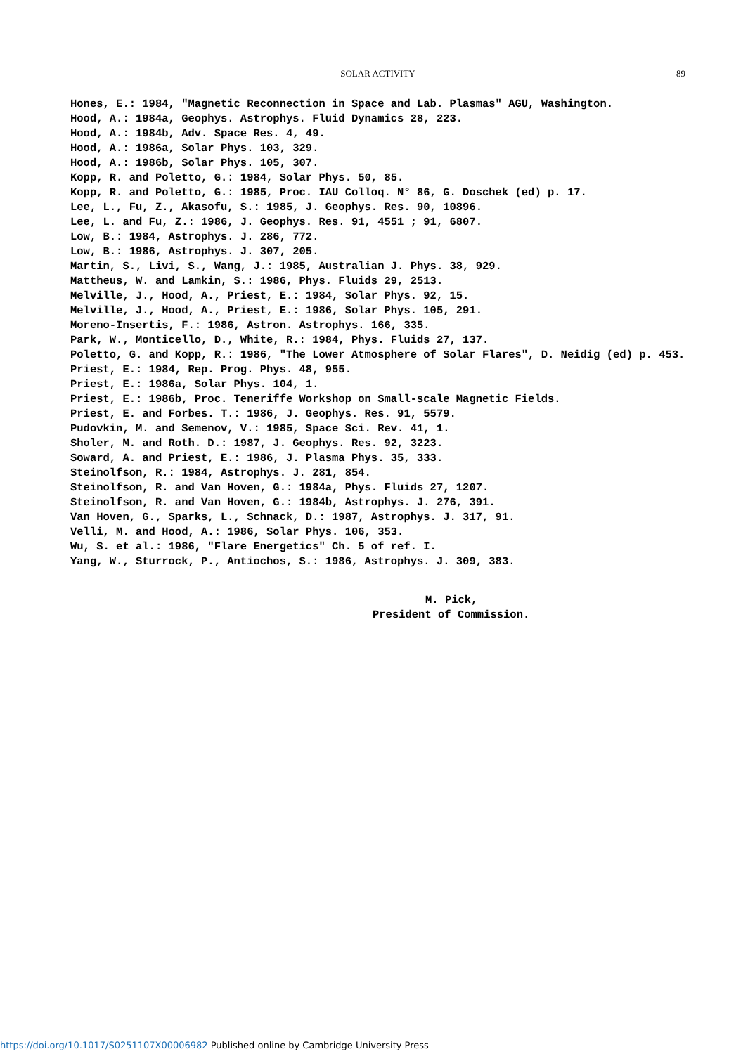SOLAR ACTIVITY
89
Hones, E.: 1984, "Magnetic Reconnection in Space and Lab. Plasmas" AGU, Washington.
Hood, A.: 1984a, Geophys. Astrophys. Fluid Dynamics 28, 223.
Hood, A.: 1984b, Adv. Space Res. 4, 49.
Hood, A.: 1986a, Solar Phys. 103, 329.
Hood, A.: 1986b, Solar Phys. 105, 307.
Kopp, R. and Poletto, G.: 1984, Solar Phys. 50, 85.
Kopp, R. and Poletto, G.: 1985, Proc. IAU Colloq. N° 86, G. Doschek (ed) p. 17.
Lee, L., Fu, Z., Akasofu, S.: 1985, J. Geophys. Res. 90, 10896.
Lee, L. and Fu, Z.: 1986, J. Geophys. Res. 91, 4551 ; 91, 6807.
Low, B.: 1984, Astrophys. J. 286, 772.
Low, B.: 1986, Astrophys. J. 307, 205.
Martin, S., Livi, S., Wang, J.: 1985, Australian J. Phys. 38, 929.
Mattheus, W. and Lamkin, S.: 1986, Phys. Fluids 29, 2513.
Melville, J., Hood, A., Priest, E.: 1984, Solar Phys. 92, 15.
Melville, J., Hood, A., Priest, E.: 1986, Solar Phys. 105, 291.
Moreno-Insertis, F.: 1986, Astron. Astrophys. 166, 335.
Park, W., Monticello, D., White, R.: 1984, Phys. Fluids 27, 137.
Poletto, G. and Kopp, R.: 1986, "The Lower Atmosphere of Solar Flares", D. Neidig (ed) p. 453.
Priest, E.: 1984, Rep. Prog. Phys. 48, 955.
Priest, E.: 1986a, Solar Phys. 104, 1.
Priest, E.: 1986b, Proc. Teneriffe Workshop on Small-scale Magnetic Fields.
Priest, E. and Forbes. T.: 1986, J. Geophys. Res. 91, 5579.
Pudovkin, M. and Semenov, V.: 1985, Space Sci. Rev. 41, 1.
Sholer, M. and Roth. D.: 1987, J. Geophys. Res. 92, 3223.
Soward, A. and Priest, E.: 1986, J. Plasma Phys. 35, 333.
Steinolfson, R.: 1984, Astrophys. J. 281, 854.
Steinolfson, R. and Van Hoven, G.: 1984a, Phys. Fluids 27, 1207.
Steinolfson, R. and Van Hoven, G.: 1984b, Astrophys. J. 276, 391.
Van Hoven, G., Sparks, L., Schnack, D.: 1987, Astrophys. J. 317, 91.
Velli, M. and Hood, A.: 1986, Solar Phys. 106, 353.
Wu, S. et al.: 1986, "Flare Energetics" Ch. 5 of ref. I.
Yang, W., Sturrock, P., Antiochos, S.: 1986, Astrophys. J. 309, 383.
M. Pick,
President of Commission.
https://doi.org/10.1017/S0251107X00006982 Published online by Cambridge University Press